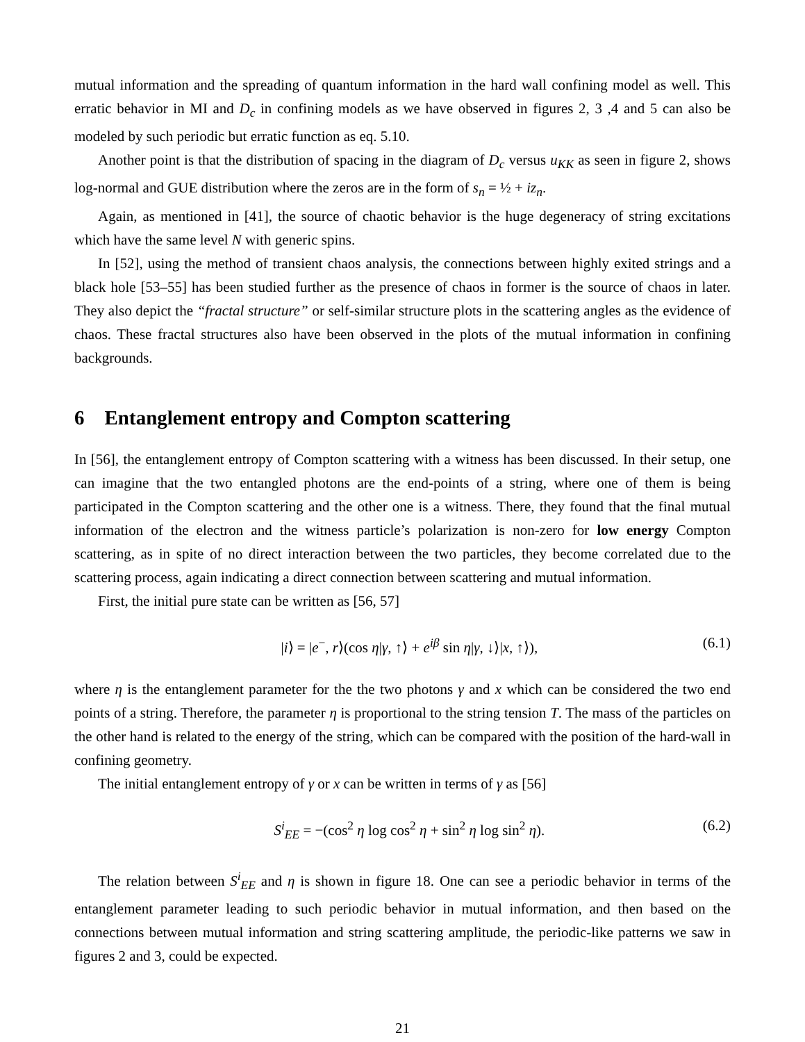mutual information and the spreading of quantum information in the hard wall confining model as well. This erratic behavior in MI and D<sub>c</sub> in confining models as we have observed in figures 2, 3 ,4 and 5 can also be modeled by such periodic but erratic function as eq. 5.10.
Another point is that the distribution of spacing in the diagram of D<sub>c</sub> versus u<sub>KK</sub> as seen in figure 2, shows log-normal and GUE distribution where the zeros are in the form of s<sub>n</sub> = ½ + iz<sub>n</sub>.
Again, as mentioned in [41], the source of chaotic behavior is the huge degeneracy of string excitations which have the same level N with generic spins.
In [52], using the method of transient chaos analysis, the connections between highly exited strings and a black hole [53–55] has been studied further as the presence of chaos in former is the source of chaos in later. They also depict the “fractal structure” or self-similar structure plots in the scattering angles as the evidence of chaos. These fractal structures also have been observed in the plots of the mutual information in confining backgrounds.
6 Entanglement entropy and Compton scattering
In [56], the entanglement entropy of Compton scattering with a witness has been discussed. In their setup, one can imagine that the two entangled photons are the end-points of a string, where one of them is being participated in the Compton scattering and the other one is a witness. There, they found that the final mutual information of the electron and the witness particle’s polarization is non-zero for low energy Compton scattering, as in spite of no direct interaction between the two particles, they become correlated due to the scattering process, again indicating a direct connection between scattering and mutual information.
First, the initial pure state can be written as [56, 57]
|i⟩ = |e<sup>−</sup>, r⟩(cos η|γ, ↑⟩ + e<sup>iβ</sup> sin η|γ, ↓⟩|x, ↑⟩), (6.1)
where η is the entanglement parameter for the the two photons γ and x which can be considered the two end points of a string. Therefore, the parameter η is proportional to the string tension T. The mass of the particles on the other hand is related to the energy of the string, which can be compared with the position of the hard-wall in confining geometry.
The initial entanglement entropy of γ or x can be written in terms of γ as [56]
S<sup>i</sup><sub>EE</sub> = −(cos<sup>2</sup> η log cos<sup>2</sup> η + sin<sup>2</sup> η log sin<sup>2</sup> η). (6.2)
The relation between S<sup>i</sup><sub>EE</sub> and η is shown in figure 18. One can see a periodic behavior in terms of the entanglement parameter leading to such periodic behavior in mutual information, and then based on the connections between mutual information and string scattering amplitude, the periodic-like patterns we saw in figures 2 and 3, could be expected.
21